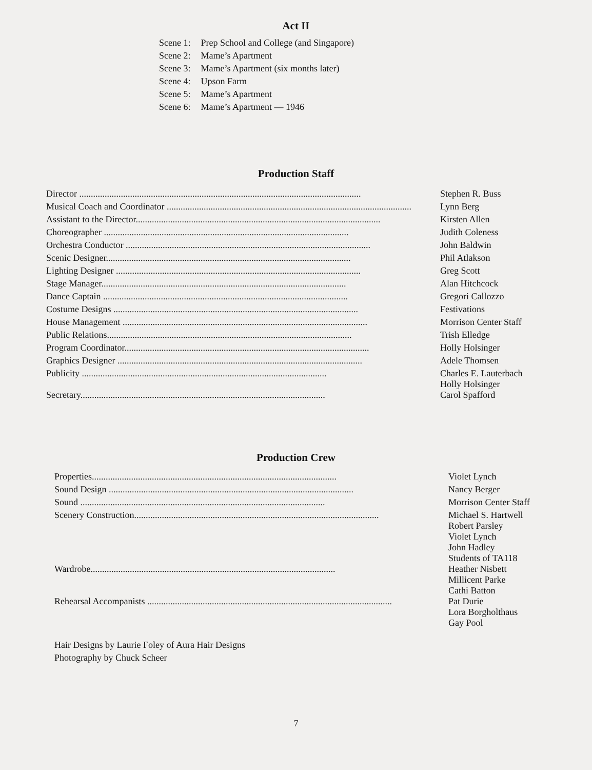Act II
| Scene 1: | Prep School and College (and Singapore) |
| Scene 2: | Mame’s Apartment |
| Scene 3: | Mame’s Apartment (six months later) |
| Scene 4: | Upson Farm |
| Scene 5: | Mame’s Apartment |
| Scene 6: | Mame’s Apartment — 1946 |
Production Staff
| Director .......................................................................................................................... | Stephen R. Buss |
| Musical Coach and Coordinator .......................................................................................................... | Lynn Berg |
| Assistant to the Director.......................................................................................................... | Kirsten Allen |
| Choreographer .......................................................................................................... | Judith Coleness |
| Orchestra Conductor .......................................................................................................... | John Baldwin |
| Scenic Designer.......................................................................................................... | Phil Atlakson |
| Lighting Designer .......................................................................................................... | Greg Scott |
| Stage Manager.......................................................................................................... | Alan Hitchcock |
| Dance Captain .......................................................................................................... | Gregori Callozzo |
| Costume Designs .......................................................................................................... | Festivations |
| House Management .......................................................................................................... | Morrison Center Staff |
| Public Relations.......................................................................................................... | Trish Elledge |
| Program Coordinator.......................................................................................................... | Holly Holsinger |
| Graphics Designer .......................................................................................................... | Adele Thomsen |
| Publicity .......................................................................................................... | Charles E. Lauterbach Holly Holsinger |
| Secretary.......................................................................................................... | Carol Spafford |
Production Crew
| Properties.......................................................................................................... | Violet Lynch |
| Sound Design .......................................................................................................... | Nancy Berger |
| Sound .......................................................................................................... | Morrison Center Staff |
| Scenery Construction.......................................................................................................... | Michael S. Hartwell Robert Parsley Violet Lynch John Hadley Students of TA118 |
| Wardrobe.......................................................................................................... | Heather Nisbett Millicent Parke Cathi Batton |
| Rehearsal Accompanists .......................................................................................................... | Pat Durie Lora Borgholthaus Gay Pool |
Hair Designs by Laurie Foley of Aura Hair Designs
Photography by Chuck Scheer
7